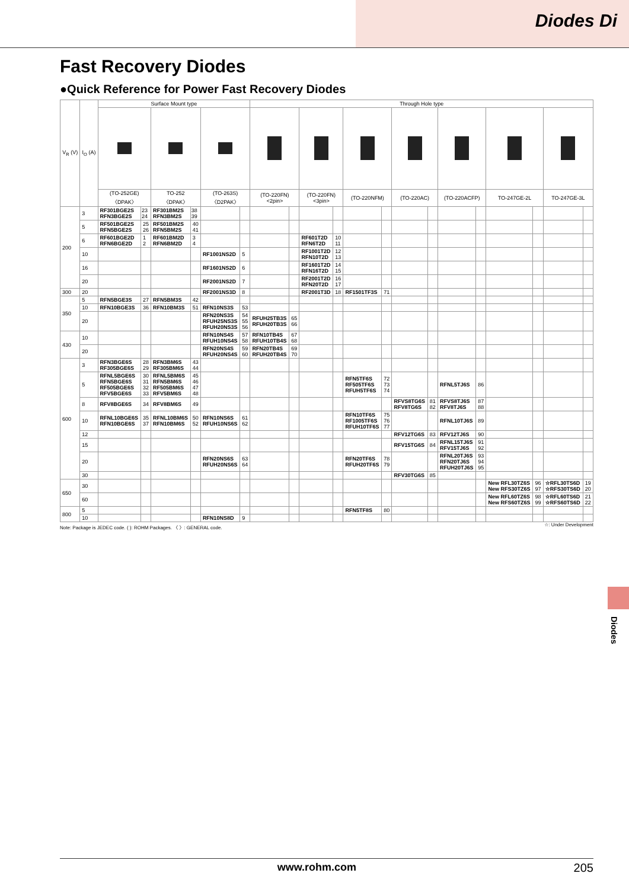Diodes Di
Fast Recovery Diodes
●Quick Reference for Power Fast Recovery Diodes
| V<sub>R</sub> (V) | I<sub>O</sub> (A) | Surface Mount type | | | | | | Through Hole type | | | | | | | | | | | | | |
| --- | --- | --- | --- | --- | --- | --- | --- | --- | --- | --- | --- | --- | --- | --- | --- | --- | --- | --- | --- | --- | --- |
| | | (TO-252GE) 〈DPAK〉 | | TO-252 〈DPAK〉 | | (TO-263S) 〈D2PAK〉 | | (TO-220FN) <2pin> | | (TO-220FN) <3pin> | | (TO-220NFM) | | (TO-220AC) | | (TO-220ACFP) | | TO-247GE-2L | | TO-247GE-3L | |
| 200 | 3 | RF301BGE2S RFN3BGE2S | 23 24 | RF301BM2S RFN3BM2S | 38 39 | | | | | | | | | | | | | | | | |
| | 5 | RF501BGE2S RFN5BGE2S | 25 26 | RF501BM2S RFN5BM2S | 40 41 | | | | | | | | | | | | | | | | |
| | 6 | RF601BGE2D RFN6BGE2D | 1 2 | RF601BM2D RFN6BM2D | 3 4 | | | | | RF601T2D RFN6T2D | 10 11 | | | | | | | | | | |
| | 10 | | | | | RF1001NS2D | 5 | | | RF1001T2D RFN10T2D | 12 13 | | | | | | | | | | |
| | 16 | | | | | RF1601NS2D | 6 | | | RF1601T2D RFN16T2D | 14 15 | | | | | | | | | | |
| | 20 | | | | | RF2001NS2D | 7 | | | RF2001T2D RFN20T2D | 16 17 | | | | | | | | | | |
| 300 | 20 | | | | | RF2001NS3D | 8 | | | RF2001T3D | 18 | RF1501TF3S | 71 | | | | | | | | |
| 350 | 5 | RFN5BGE3S | 27 | RFN5BM3S | 42 | | | | | | | | | | | | | | | | |
| | 10 | RFN10BGE3S | 36 | RFN10BM3S | 51 | RFN10NS3S | 53 | | | | | | | | | | | | | | |
| | 20 | | | | | RFN20NS3S RFUH25NS3S RFUH20NS3S | 54 55 56 | RFUH25TB3S RFUH20TB3S | 65 66 | | | | | | | | | | | | |
| 430 | 10 | | | | | RFN10NS4S RFUH10NS4S | 57 58 | RFN10TB4S RFUH10TB4S | 67 68 | | | | | | | | | | | | |
| | 20 | | | | | RFN20NS4S RFUH20NS4S | 59 60 | RFN20TB4S RFUH20TB4S | 69 70 | | | | | | | | | | | | |
| 600 | 3 | RFN3BGE6S RF305BGE6S | 28 29 | RFN3BM6S RF305BM6S | 43 44 | | | | | | | | | | | | | | | | |
| | 5 | RFNL5BGE6S RFN5BGE6S RF505BGE6S RFV5BGE6S | 30 31 32 33 | RFNL5BM6S RFN5BM6S RF505BM6S RFV5BM6S | 45 46 47 48 | | | | | | | RFN5TF6S RF505TF6S RFUH5TF6S | 72 73 74 | | | RFNL5TJ6S | 86 | | | | |
| | 8 | RFV8BGE6S | 34 | RFV8BM6S | 49 | | | | | | | | | RFVS8TG6S RFV8TG6S | 81 82 | RFVS8TJ6S RFV8TJ6S | 87 88 | | | | |
| | 10 | RFNL10BGE6S RFN10BGE6S | 35 37 | RFNL10BM6S RFN10BM6S | 50 52 | RFN10NS6S RFUH10NS6S | 61 62 | | | | | RFN10TF6S RF1005TF6S RFUH10TF6S | 75 76 77 | | | RFNL10TJ6S | 89 | | | | |
| | 12 | | | | | | | | | | | | | RFV12TG6S | 83 | RFV12TJ6S | 90 | | | | |
| | 15 | | | | | | | | | | | | | RFV15TG6S | 84 | RFNL15TJ6S RFV15TJ6S | 91 92 | | | | |
| | 20 | | | | | RFN20NS6S RFUH20NS6S | 63 64 | | | | | RFN20TF6S RFUH20TF6S | 78 79 | | | RFNL20TJ6S RFN20TJ6S RFUH20TJ6S | 93 94 95 | | | | |
| | 30 | | | | | | | | | | | | | RFV30TG6S | 85 | | | | | | |
| 650 | 30 | | | | | | | | | | | | | | | | | New RFL30TZ6S New RFS30TZ6S | 96 97 | ☆RFL30TS6D ☆RFS30TS6D | 19 20 |
| | 60 | | | | | | | | | | | | | | | | | New RFL60TZ6S New RFS60TZ6S | 98 99 | ☆RFL60TS6D ☆RFS60TS6D | 21 22 |
| 800 | 5 | | | | | | | | | | | RFN5TF8S | 80 | | | | | | | | |
| | 10 | | | | | RFN10NS8D | 9 | | | | | | | | | | | | | | |
Note: Package is JEDEC code. ( ): ROHM Packages. 〈 〉: GENERAL code. ☆: Under Development
Diodes
www.rohm.com 205